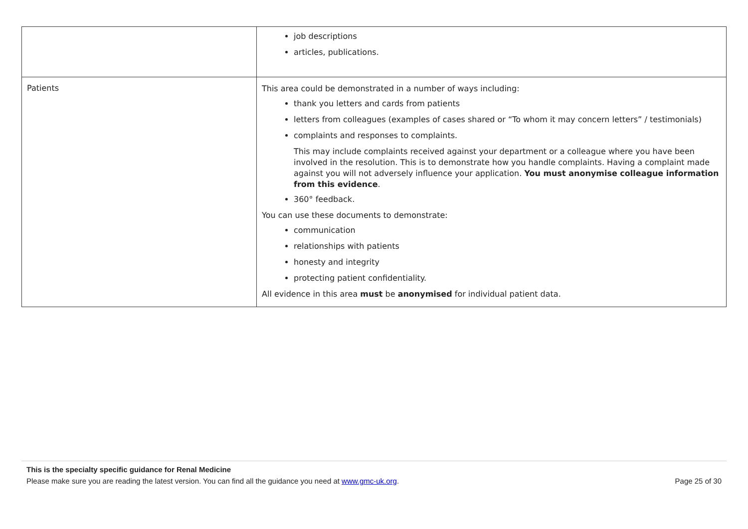| | job descriptions articles, publications. |
| Patients | This area could be demonstrated in a number of ways including: thank you letters and cards from patients letters from colleagues (examples of cases shared or “To whom it may concern letters” / testimonials) complaints and responses to complaints. This may include complaints received against your department or a colleague where you have been involved in the resolution. This is to demonstrate how you handle complaints. Having a complaint made against you will not adversely influence your application. You must anonymise colleague information from this evidence . 360° feedback. You can use these documents to demonstrate: communication relationships with patients honesty and integrity protecting patient confidentiality. All evidence in this area must be anonymised for individual patient data. |
This is the specialty specific guidance for Renal Medicine
Please make sure you are reading the latest version. You can find all the guidance you need at www.gmc-uk.org. Page 25 of 30